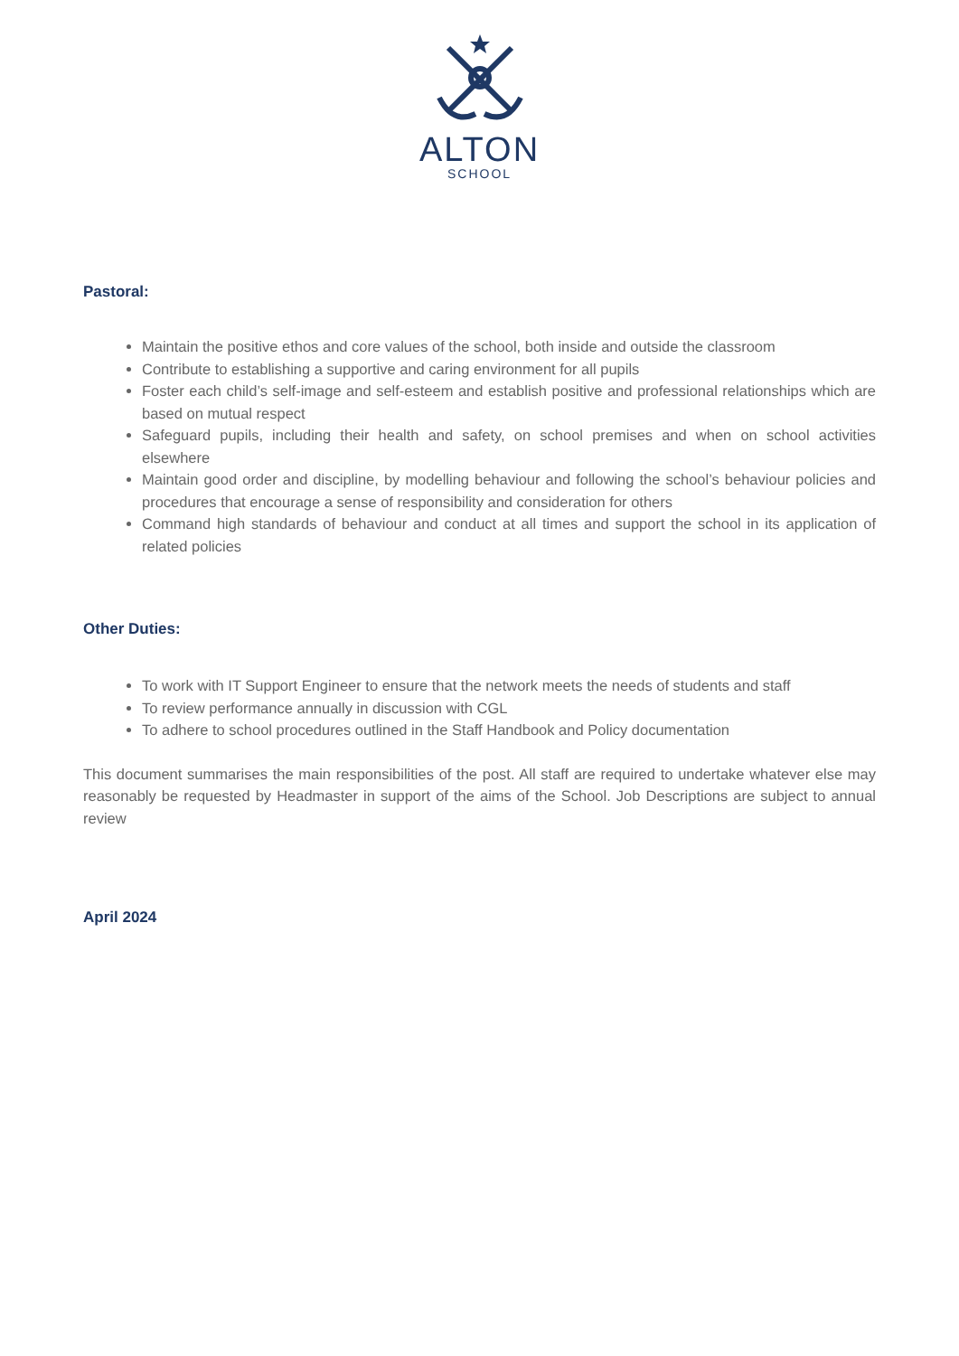ALTON
SCHOOL
Pastoral:
Maintain the positive ethos and core values of the school, both inside and outside the classroom
Contribute to establishing a supportive and caring environment for all pupils
Foster each child’s self-image and self-esteem and establish positive and professional relationships which are based on mutual respect
Safeguard pupils, including their health and safety, on school premises and when on school activities elsewhere
Maintain good order and discipline, by modelling behaviour and following the school’s behaviour policies and procedures that encourage a sense of responsibility and consideration for others
Command high standards of behaviour and conduct at all times and support the school in its application of related policies
Other Duties:
To work with IT Support Engineer to ensure that the network meets the needs of students and staff
To review performance annually in discussion with CGL
To adhere to school procedures outlined in the Staff Handbook and Policy documentation
This document summarises the main responsibilities of the post. All staff are required to undertake whatever else may reasonably be requested by Headmaster in support of the aims of the School. Job Descriptions are subject to annual review
April 2024